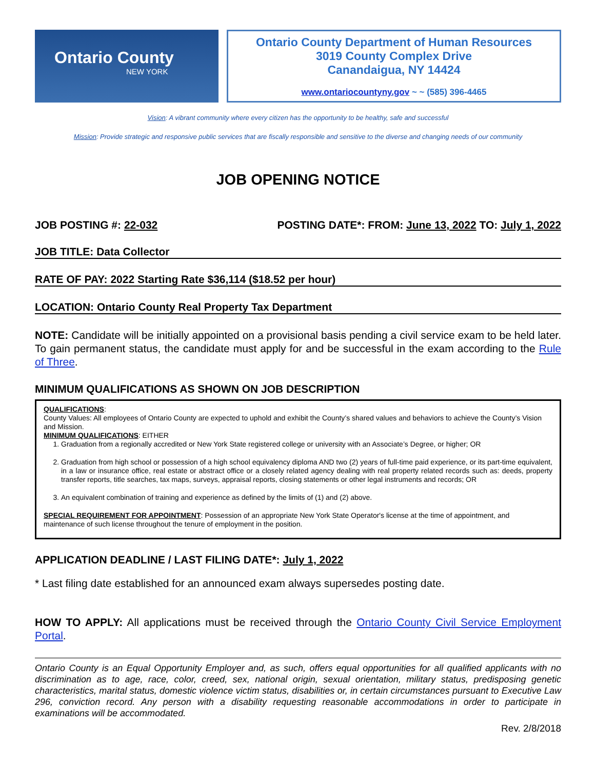Ontario County
NEW YORK
Ontario County Department of Human Resources
3019 County Complex Drive
Canandaigua, NY 14424
www.ontariocountyny.gov ~ ~ (585) 396-4465
Vision: A vibrant community where every citizen has the opportunity to be healthy, safe and successful
Mission: Provide strategic and responsive public services that are fiscally responsible and sensitive to the diverse and changing needs of our community
JOB OPENING NOTICE
JOB POSTING #: 22-032 POSTING DATE*: FROM: June 13, 2022 TO: July 1, 2022
JOB TITLE: Data Collector
RATE OF PAY: 2022 Starting Rate $36,114 ($18.52 per hour)
LOCATION: Ontario County Real Property Tax Department
NOTE: Candidate will be initially appointed on a provisional basis pending a civil service exam to be held later. To gain permanent status, the candidate must apply for and be successful in the exam according to the Rule of Three.
MINIMUM QUALIFICATIONS AS SHOWN ON JOB DESCRIPTION
QUALIFICATIONS:
County Values: All employees of Ontario County are expected to uphold and exhibit the County’s shared values and behaviors to achieve the County’s Vision and Mission.
MINIMUM QUALIFICATIONS: EITHER
1. Graduation from a regionally accredited or New York State registered college or university with an Associate’s Degree, or higher; OR
2. Graduation from high school or possession of a high school equivalency diploma AND two (2) years of full-time paid experience, or its part-time equivalent, in a law or insurance office, real estate or abstract office or a closely related agency dealing with real property related records such as: deeds, property transfer reports, title searches, tax maps, surveys, appraisal reports, closing statements or other legal instruments and records; OR
3. An equivalent combination of training and experience as defined by the limits of (1) and (2) above.
SPECIAL REQUIREMENT FOR APPOINTMENT: Possession of an appropriate New York State Operator's license at the time of appointment, and maintenance of such license throughout the tenure of employment in the position.
APPLICATION DEADLINE / LAST FILING DATE*: July 1, 2022
* Last filing date established for an announced exam always supersedes posting date.
HOW TO APPLY: All applications must be received through the Ontario County Civil Service Employment Portal.
Ontario County is an Equal Opportunity Employer and, as such, offers equal opportunities for all qualified applicants with no discrimination as to age, race, color, creed, sex, national origin, sexual orientation, military status, predisposing genetic characteristics, marital status, domestic violence victim status, disabilities or, in certain circumstances pursuant to Executive Law 296, conviction record. Any person with a disability requesting reasonable accommodations in order to participate in examinations will be accommodated.
Rev. 2/8/2018